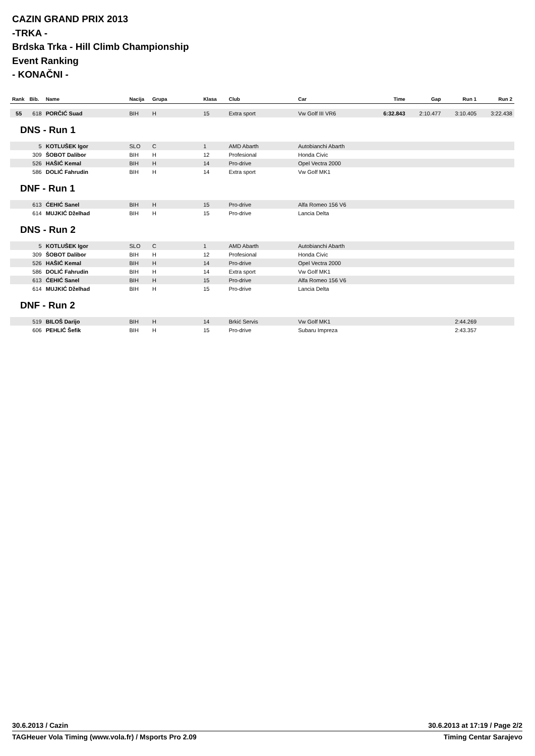CAZIN GRAND PRIX 2013
-TRKA -
Brdska Trka - Hill Climb Championship
Event Ranking
- KONAČNI -
| Rank | Bib. | Name | Nacija | Grupa | Klasa | Club | Car | Time | Gap | Run 1 | Run 2 |
| --- | --- | --- | --- | --- | --- | --- | --- | --- | --- | --- | --- |
| 55 | 618 | PORČIĆ Suad | BIH | H | 15 | Extra sport | Vw Golf III VR6 | 6:32.843 | 2:10.477 | 3:10.405 | 3:22.438 |
DNS - Run 1
| | 5 | KOTLUŠEK Igor | SLO | C | 1 | AMD Abarth | Autobianchi Abarth | | | | |
| | 309 | ŠOBOT Dalibor | BIH | H | 12 | Profesional | Honda Civic | | | | |
| | 526 | HAŠIĆ Kemal | BIH | H | 14 | Pro-drive | Opel Vectra 2000 | | | | |
| | 586 | DOLIĆ Fahrudin | BIH | H | 14 | Extra sport | Vw Golf MK1 | | | | |
DNF - Run 1
| | 613 | ĆEHIĆ Sanel | BIH | H | 15 | Pro-drive | Alfa Romeo 156 V6 | | | | |
| | 614 | MUJKIĆ Dželhad | BIH | H | 15 | Pro-drive | Lancia Delta | | | | |
DNS - Run 2
| | 5 | KOTLUŠEK Igor | SLO | C | 1 | AMD Abarth | Autobianchi Abarth | | | | |
| | 309 | ŠOBOT Dalibor | BIH | H | 12 | Profesional | Honda Civic | | | | |
| | 526 | HAŠIĆ Kemal | BIH | H | 14 | Pro-drive | Opel Vectra 2000 | | | | |
| | 586 | DOLIĆ Fahrudin | BIH | H | 14 | Extra sport | Vw Golf MK1 | | | | |
| | 613 | ĆEHIĆ Sanel | BIH | H | 15 | Pro-drive | Alfa Romeo 156 V6 | | | | |
| | 614 | MUJKIĆ Dželhad | BIH | H | 15 | Pro-drive | Lancia Delta | | | | |
DNF - Run 2
| | 519 | BILOŠ Darijo | BIH | H | 14 | Brkić Servis | Vw Golf MK1 | | | 2:44.269 | |
| | 606 | PEHLIĆ Šefik | BIH | H | 15 | Pro-drive | Subaru Impreza | | | 2:43.357 | |
30.6.2013 / Cazin 30.6.2013 at 17:19 / Page 2/2
TAGHeuer Vola Timing (www.vola.fr) / Msports Pro 2.09 Timing Centar Sarajevo